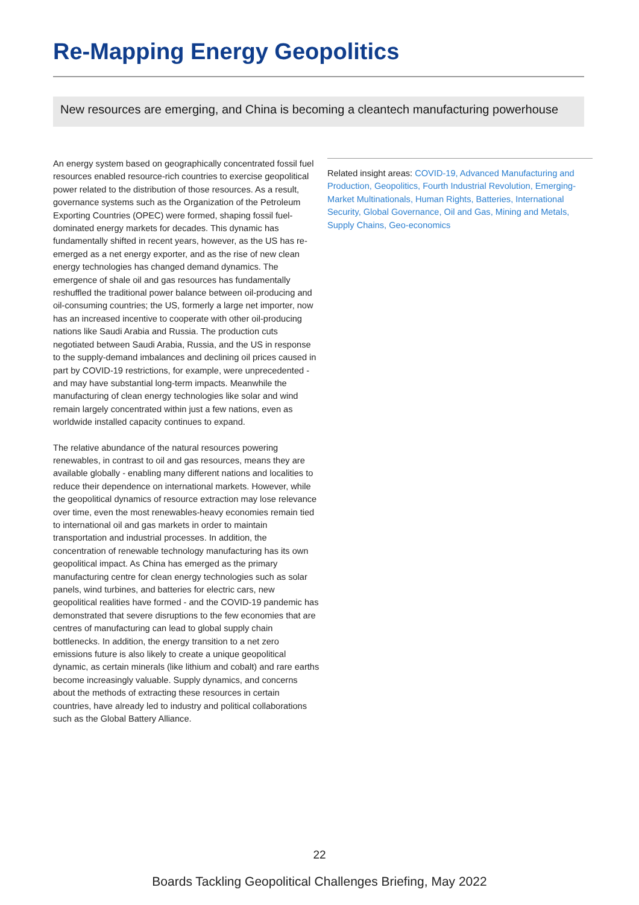Re-Mapping Energy Geopolitics
New resources are emerging, and China is becoming a cleantech manufacturing powerhouse
An energy system based on geographically concentrated fossil fuel resources enabled resource-rich countries to exercise geopolitical power related to the distribution of those resources. As a result, governance systems such as the Organization of the Petroleum Exporting Countries (OPEC) were formed, shaping fossil fuel-dominated energy markets for decades. This dynamic has fundamentally shifted in recent years, however, as the US has re-emerged as a net energy exporter, and as the rise of new clean energy technologies has changed demand dynamics. The emergence of shale oil and gas resources has fundamentally reshuffled the traditional power balance between oil-producing and oil-consuming countries; the US, formerly a large net importer, now has an increased incentive to cooperate with other oil-producing nations like Saudi Arabia and Russia. The production cuts negotiated between Saudi Arabia, Russia, and the US in response to the supply-demand imbalances and declining oil prices caused in part by COVID-19 restrictions, for example, were unprecedented - and may have substantial long-term impacts. Meanwhile the manufacturing of clean energy technologies like solar and wind remain largely concentrated within just a few nations, even as worldwide installed capacity continues to expand.
The relative abundance of the natural resources powering renewables, in contrast to oil and gas resources, means they are available globally - enabling many different nations and localities to reduce their dependence on international markets. However, while the geopolitical dynamics of resource extraction may lose relevance over time, even the most renewables-heavy economies remain tied to international oil and gas markets in order to maintain transportation and industrial processes. In addition, the concentration of renewable technology manufacturing has its own geopolitical impact. As China has emerged as the primary manufacturing centre for clean energy technologies such as solar panels, wind turbines, and batteries for electric cars, new geopolitical realities have formed - and the COVID-19 pandemic has demonstrated that severe disruptions to the few economies that are centres of manufacturing can lead to global supply chain bottlenecks. In addition, the energy transition to a net zero emissions future is also likely to create a unique geopolitical dynamic, as certain minerals (like lithium and cobalt) and rare earths become increasingly valuable. Supply dynamics, and concerns about the methods of extracting these resources in certain countries, have already led to industry and political collaborations such as the Global Battery Alliance.
Related insight areas: COVID-19, Advanced Manufacturing and Production, Geopolitics, Fourth Industrial Revolution, Emerging-Market Multinationals, Human Rights, Batteries, International Security, Global Governance, Oil and Gas, Mining and Metals, Supply Chains, Geo-economics
22
Boards Tackling Geopolitical Challenges Briefing, May 2022